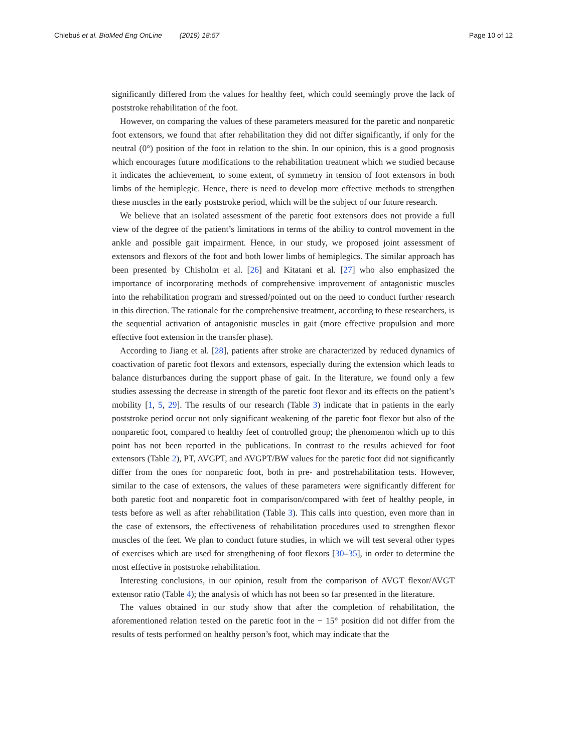Chlebuś et al. BioMed Eng OnLine (2019) 18:57
Page 10 of 12
significantly differed from the values for healthy feet, which could seemingly prove the lack of poststroke rehabilitation of the foot.
However, on comparing the values of these parameters measured for the paretic and nonparetic foot extensors, we found that after rehabilitation they did not differ significantly, if only for the neutral (0°) position of the foot in relation to the shin. In our opinion, this is a good prognosis which encourages future modifications to the rehabilitation treatment which we studied because it indicates the achievement, to some extent, of symmetry in tension of foot extensors in both limbs of the hemiplegic. Hence, there is need to develop more effective methods to strengthen these muscles in the early poststroke period, which will be the subject of our future research.
We believe that an isolated assessment of the paretic foot extensors does not provide a full view of the degree of the patient’s limitations in terms of the ability to control movement in the ankle and possible gait impairment. Hence, in our study, we proposed joint assessment of extensors and flexors of the foot and both lower limbs of hemiplegics. The similar approach has been presented by Chisholm et al. [26] and Kitatani et al. [27] who also emphasized the importance of incorporating methods of comprehensive improvement of antagonistic muscles into the rehabilitation program and stressed/pointed out on the need to conduct further research in this direction. The rationale for the comprehensive treatment, according to these researchers, is the sequential activation of antagonistic muscles in gait (more effective propulsion and more effective foot extension in the transfer phase).
According to Jiang et al. [28], patients after stroke are characterized by reduced dynamics of coactivation of paretic foot flexors and extensors, especially during the extension which leads to balance disturbances during the support phase of gait. In the literature, we found only a few studies assessing the decrease in strength of the paretic foot flexor and its effects on the patient’s mobility [1, 5, 29]. The results of our research (Table 3) indicate that in patients in the early poststroke period occur not only significant weakening of the paretic foot flexor but also of the nonparetic foot, compared to healthy feet of controlled group; the phenomenon which up to this point has not been reported in the publications. In contrast to the results achieved for foot extensors (Table 2), PT, AVGPT, and AVGPT/BW values for the paretic foot did not significantly differ from the ones for nonparetic foot, both in pre- and postrehabilitation tests. However, similar to the case of extensors, the values of these parameters were significantly different for both paretic foot and nonparetic foot in comparison/compared with feet of healthy people, in tests before as well as after rehabilitation (Table 3). This calls into question, even more than in the case of extensors, the effectiveness of rehabilitation procedures used to strengthen flexor muscles of the feet. We plan to conduct future studies, in which we will test several other types of exercises which are used for strengthening of foot flexors [30–35], in order to determine the most effective in poststroke rehabilitation.
Interesting conclusions, in our opinion, result from the comparison of AVGT flexor/AVGT extensor ratio (Table 4); the analysis of which has not been so far presented in the literature.
The values obtained in our study show that after the completion of rehabilitation, the aforementioned relation tested on the paretic foot in the − 15° position did not differ from the results of tests performed on healthy person’s foot, which may indicate that the